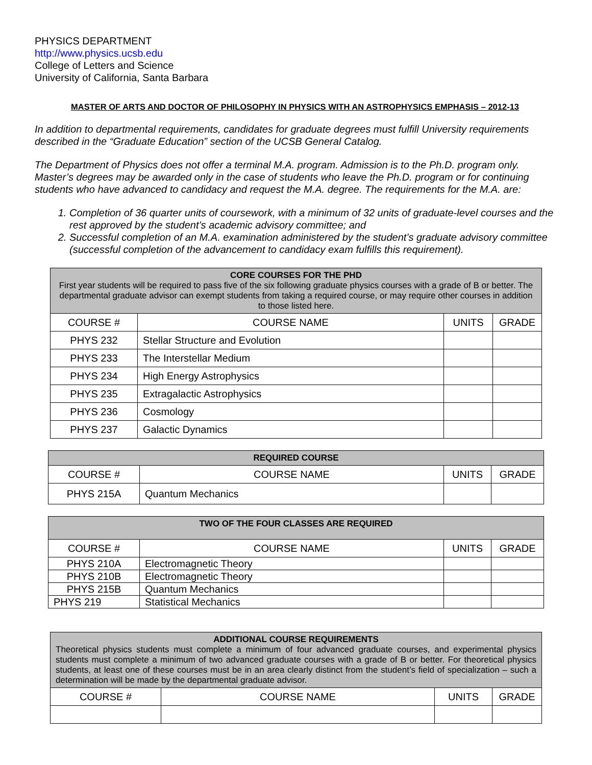PHYSICS DEPARTMENT
http://www.physics.ucsb.edu
College of Letters and Science
University of California, Santa Barbara
MASTER OF ARTS AND DOCTOR OF PHILOSOPHY IN PHYSICS WITH AN ASTROPHYSICS EMPHASIS – 2012-13
In addition to departmental requirements, candidates for graduate degrees must fulfill University requirements described in the “Graduate Education” section of the UCSB General Catalog.
The Department of Physics does not offer a terminal M.A. program. Admission is to the Ph.D. program only. Master’s degrees may be awarded only in the case of students who leave the Ph.D. program or for continuing students who have advanced to candidacy and request the M.A. degree. The requirements for the M.A. are:
1. Completion of 36 quarter units of coursework, with a minimum of 32 units of graduate-level courses and the rest approved by the student’s academic advisory committee; and
2. Successful completion of an M.A. examination administered by the student’s graduate advisory committee (successful completion of the advancement to candidacy exam fulfills this requirement).
| CORE COURSES FOR THE PHD First year students will be required to pass five of the six following graduate physics courses with a grade of B or better. The departmental graduate advisor can exempt students from taking a required course, or may require other courses in addition to those listed here. | | | |
| --- | --- | --- | --- |
| COURSE # | COURSE NAME | UNITS | GRADE |
| PHYS 232 | Stellar Structure and Evolution | | |
| PHYS 233 | The Interstellar Medium | | |
| PHYS 234 | High Energy Astrophysics | | |
| PHYS 235 | Extragalactic Astrophysics | | |
| PHYS 236 | Cosmology | | |
| PHYS 237 | Galactic Dynamics | | |
| REQUIRED COURSE | | | |
| --- | --- | --- | --- |
| COURSE # | COURSE NAME | UNITS | GRADE |
| PHYS 215A | Quantum Mechanics | | |
| TWO OF THE FOUR CLASSES ARE REQUIRED | | | |
| --- | --- | --- | --- |
| COURSE # | COURSE NAME | UNITS | GRADE |
| PHYS 210A | Electromagnetic Theory | | |
| PHYS 210B | Electromagnetic Theory | | |
| PHYS 215B | Quantum Mechanics | | |
| PHYS 219 | Statistical Mechanics | | |
| ADDITIONAL COURSE REQUIREMENTS Theoretical physics students must complete a minimum of four advanced graduate courses, and experimental physics students must complete a minimum of two advanced graduate courses with a grade of B or better. For theoretical physics students, at least one of these courses must be in an area clearly distinct from the student’s field of specialization – such a determination will be made by the departmental graduate advisor. | | | |
| --- | --- | --- | --- |
| COURSE # | COURSE NAME | UNITS | GRADE |